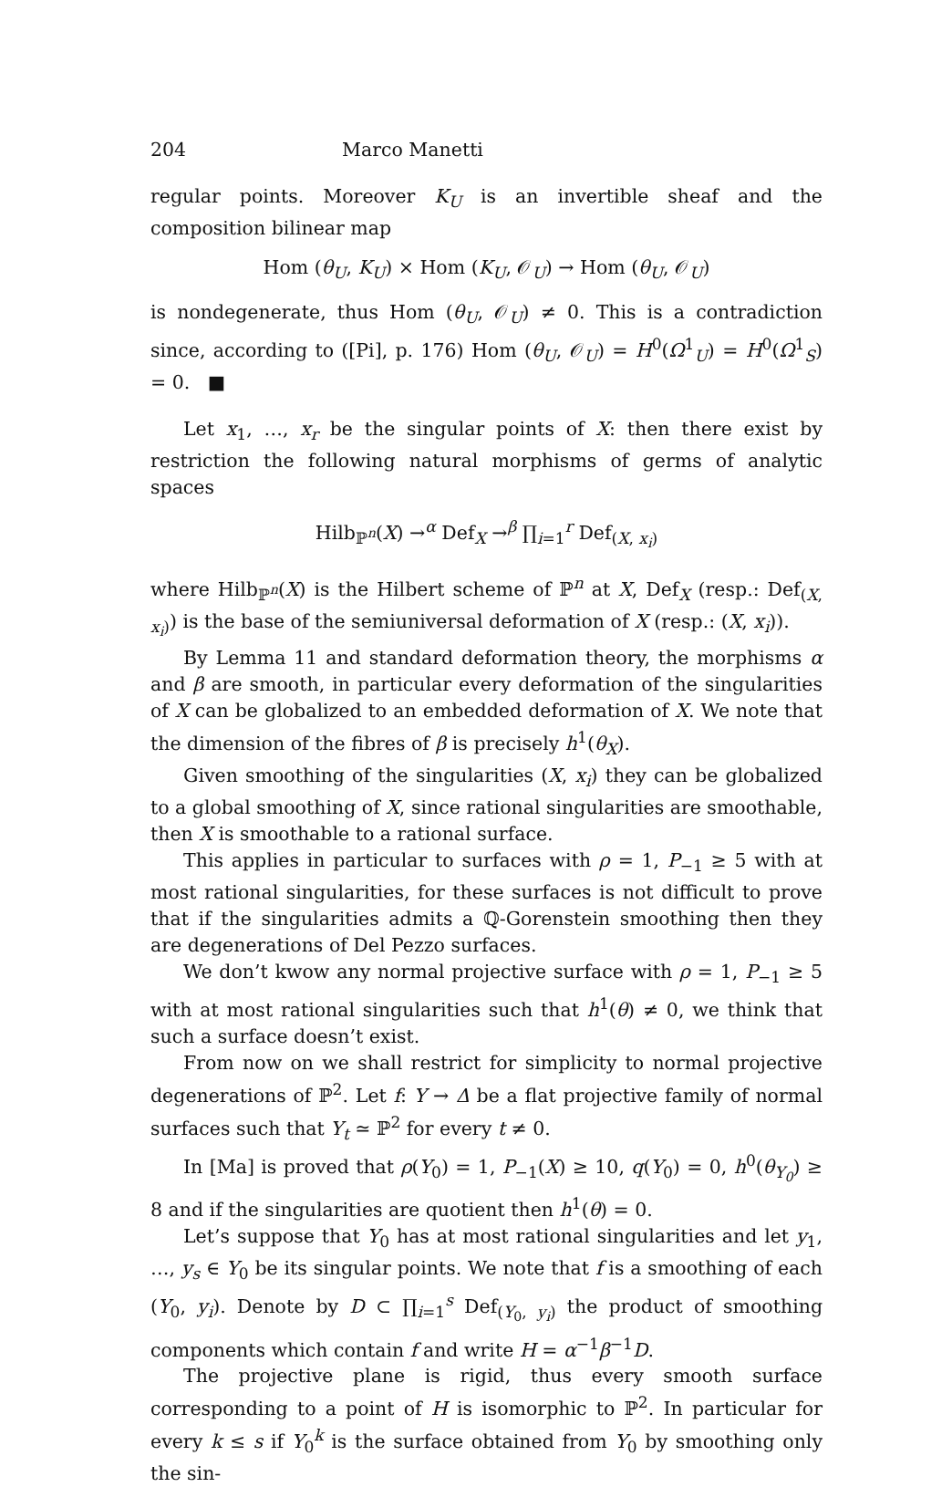204 Marco Manetti
regular points. Moreover K<sub>U</sub> is an invertible sheaf and the composition bilinear map
Hom (θ<sub>U</sub>, K<sub>U</sub>) × Hom (K<sub>U</sub>, 𝒪<sub>U</sub>) → Hom (θ<sub>U</sub>, 𝒪<sub>U</sub>)
is nondegenerate, thus Hom (θ<sub>U</sub>, 𝒪<sub>U</sub>) ≠ 0. This is a contradiction since, according to ([Pi], p. 176) Hom (θ<sub>U</sub>, 𝒪<sub>U</sub>) = H<sup>0</sup>(Ω<sup>1</sup><sub>U</sub>) = H<sup>0</sup>(Ω<sup>1</sup><sub>S</sub>) = 0. ■
Let x<sub>1</sub>, …, x<sub>r</sub> be the singular points of X: then there exist by restriction the following natural morphisms of germs of analytic spaces
Hilb<sub>ℙ<sup>n</sup></sub>(X) →<sup>α</sup> Def<sub>X</sub> →<sup>β</sup> ∏<sub>i=1</sub><sup>r</sup> Def<sub>(X, x<sub>i</sub>)</sub>
where Hilb<sub>ℙ<sup>n</sup></sub>(X) is the Hilbert scheme of ℙ<sup>n</sup> at X, Def<sub>X</sub> (resp.: Def<sub>(X, x<sub>i</sub>)</sub>) is the base of the semiuniversal deformation of X (resp.: (X, x<sub>i</sub>)).
By Lemma 11 and standard deformation theory, the morphisms α and β are smooth, in particular every deformation of the singularities of X can be globalized to an embedded deformation of X. We note that the dimension of the fibres of β is precisely h<sup>1</sup>(θ<sub>X</sub>).
Given smoothing of the singularities (X, x<sub>i</sub>) they can be globalized to a global smoothing of X, since rational singularities are smoothable, then X is smoothable to a rational surface.
This applies in particular to surfaces with ρ = 1, P<sub>−1</sub> ≥ 5 with at most rational singularities, for these surfaces is not difficult to prove that if the singularities admits a ℚ-Gorenstein smoothing then they are degenerations of Del Pezzo surfaces.
We don’t kwow any normal projective surface with ρ = 1, P<sub>−1</sub> ≥ 5 with at most rational singularities such that h<sup>1</sup>(θ) ≠ 0, we think that such a surface doesn’t exist.
From now on we shall restrict for simplicity to normal projective degenerations of ℙ<sup>2</sup>. Let f: Y → Δ be a flat projective family of normal surfaces such that Y<sub>t</sub> ≃ ℙ<sup>2</sup> for every t ≠ 0.
In [Ma] is proved that ρ(Y<sub>0</sub>) = 1, P<sub>−1</sub>(X) ≥ 10, q(Y<sub>0</sub>) = 0, h<sup>0</sup>(θ<sub>Y<sub>0</sub></sub>) ≥ 8 and if the singularities are quotient then h<sup>1</sup>(θ) = 0.
Let’s suppose that Y<sub>0</sub> has at most rational singularities and let y<sub>1</sub>, …, y<sub>s</sub> ∈ Y<sub>0</sub> be its singular points. We note that f is a smoothing of each (Y<sub>0</sub>, y<sub>i</sub>). Denote by D ⊂ ∏<sub>i=1</sub><sup>s</sup> Def<sub>(Y<sub>0</sub>, y<sub>i</sub>)</sub> the product of smoothing components which contain f and write H = α<sup>−1</sup>β<sup>−1</sup>D.
The projective plane is rigid, thus every smooth surface corresponding to a point of H is isomorphic to ℙ<sup>2</sup>. In particular for every k ≤ s if Y<sub>0</sub><sup>k</sup> is the surface obtained from Y<sub>0</sub> by smoothing only the sin-